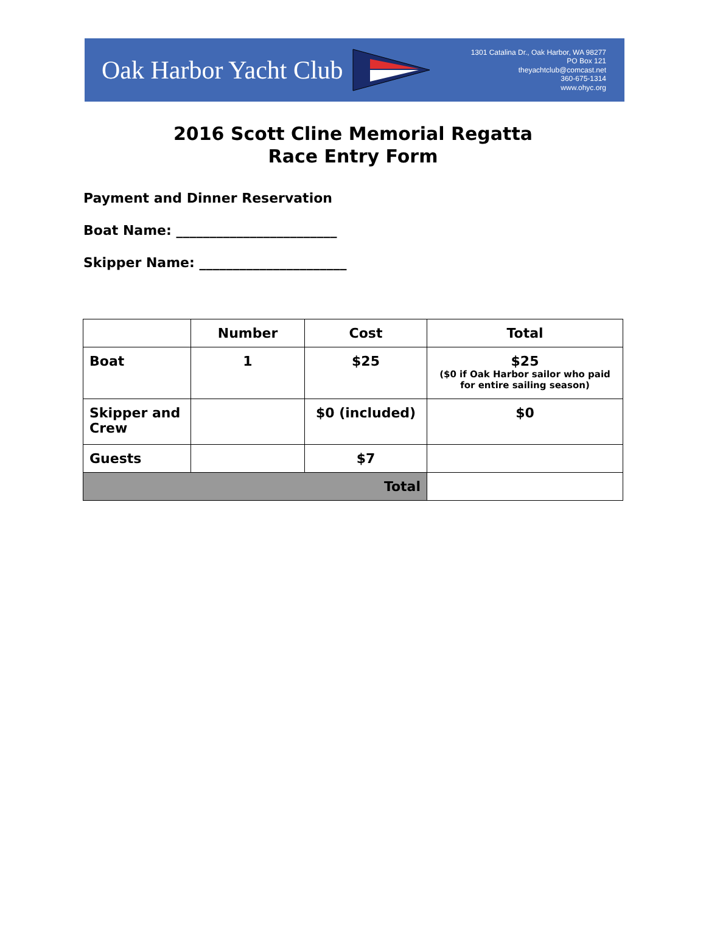Oak Harbor Yacht Club
1301 Catalina Dr., Oak Harbor, WA 98277
PO Box 121
theyachtclub@comcast.net
360-675-1314
www.ohyc.org
2016 Scott Cline Memorial Regatta
Race Entry Form
Payment and Dinner Reservation
Boat Name: ________________________
Skipper Name: ______________________
| | Number | Cost | Total |
| --- | --- | --- | --- |
| Boat | 1 | $25 | $25 ($0 if Oak Harbor sailor who paid for entire sailing season) |
| Skipper and Crew | | $0 (included) | $0 |
| Guests | | $7 | |
| Total | | | |